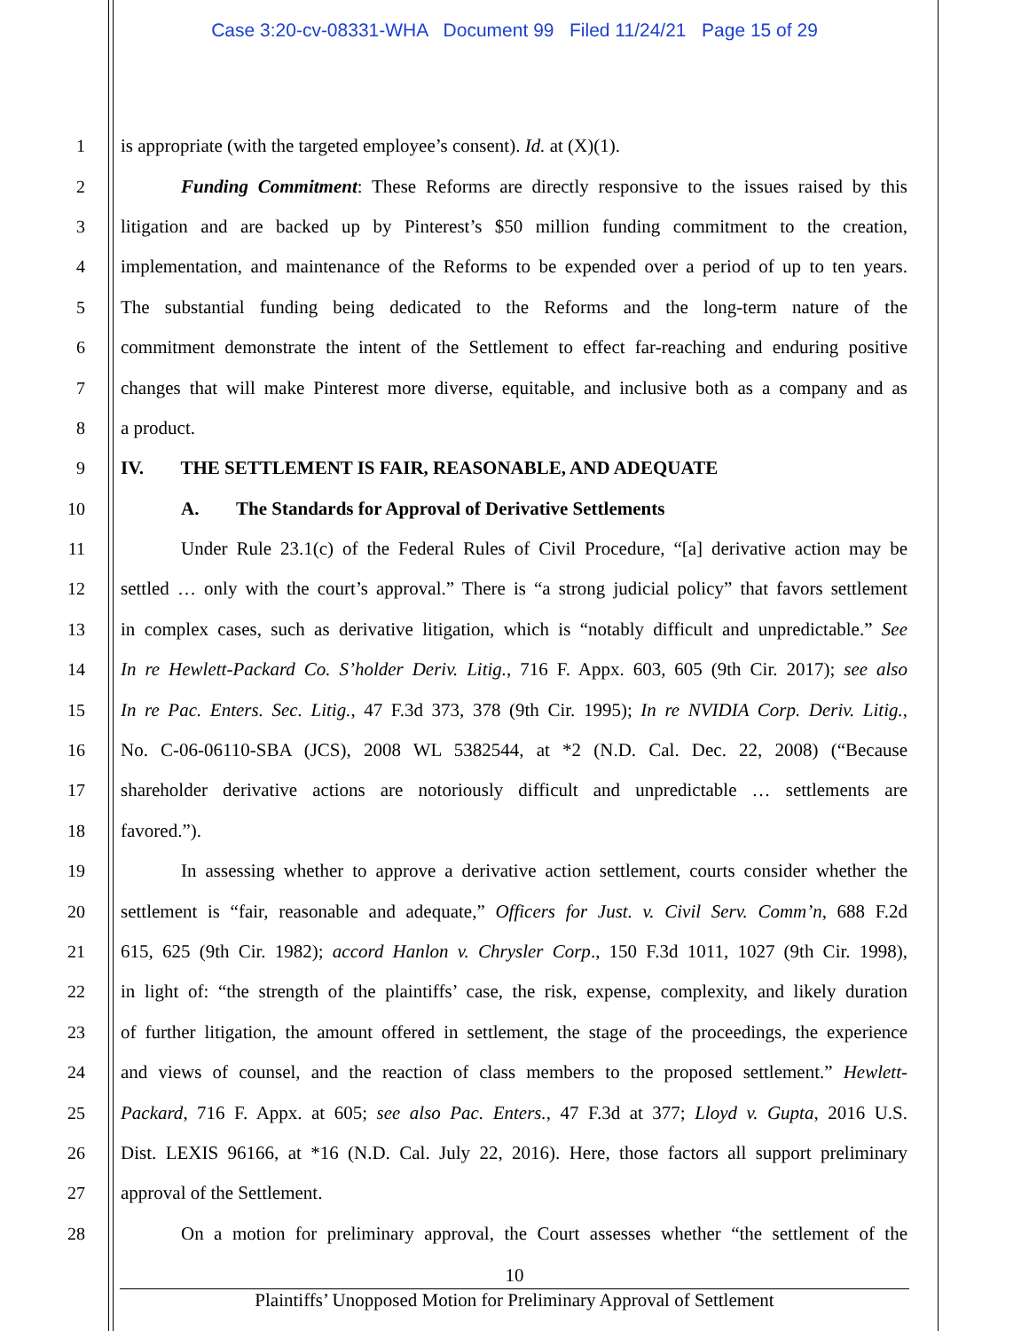Case 3:20-cv-08331-WHA Document 99 Filed 11/24/21 Page 15 of 29
1 is appropriate (with the targeted employee’s consent). Id. at (X)(1).
2 Funding Commitment: These Reforms are directly responsive to the issues raised by this
3 litigation and are backed up by Pinterest’s $50 million funding commitment to the creation,
4 implementation, and maintenance of the Reforms to be expended over a period of up to ten years.
5 The substantial funding being dedicated to the Reforms and the long-term nature of the
6 commitment demonstrate the intent of the Settlement to effect far-reaching and enduring positive
7 changes that will make Pinterest more diverse, equitable, and inclusive both as a company and as
8 a product.
9 IV. THE SETTLEMENT IS FAIR, REASONABLE, AND ADEQUATE
10 A. The Standards for Approval of Derivative Settlements
11 Under Rule 23.1(c) of the Federal Rules of Civil Procedure, “[a] derivative action may be
12 settled … only with the court’s approval.” There is “a strong judicial policy” that favors settlement
13 in complex cases, such as derivative litigation, which is “notably difficult and unpredictable.” See
14 In re Hewlett-Packard Co. S’holder Deriv. Litig., 716 F. Appx. 603, 605 (9th Cir. 2017); see also
15 In re Pac. Enters. Sec. Litig., 47 F.3d 373, 378 (9th Cir. 1995); In re NVIDIA Corp. Deriv. Litig.,
16 No. C-06-06110-SBA (JCS), 2008 WL 5382544, at *2 (N.D. Cal. Dec. 22, 2008) (“Because
17 shareholder derivative actions are notoriously difficult and unpredictable … settlements are
18 favored.”).
19 In assessing whether to approve a derivative action settlement, courts consider whether the
20 settlement is “fair, reasonable and adequate,” Officers for Just. v. Civil Serv. Comm’n, 688 F.2d
21 615, 625 (9th Cir. 1982); accord Hanlon v. Chrysler Corp., 150 F.3d 1011, 1027 (9th Cir. 1998),
22 in light of: “the strength of the plaintiffs’ case, the risk, expense, complexity, and likely duration
23 of further litigation, the amount offered in settlement, the stage of the proceedings, the experience
24 and views of counsel, and the reaction of class members to the proposed settlement.” Hewlett-
25 Packard, 716 F. Appx. at 605; see also Pac. Enters., 47 F.3d at 377; Lloyd v. Gupta, 2016 U.S.
26 Dist. LEXIS 96166, at *16 (N.D. Cal. July 22, 2016). Here, those factors all support preliminary
27 approval of the Settlement.
28 On a motion for preliminary approval, the Court assesses whether “the settlement of the
10
Plaintiffs’ Unopposed Motion for Preliminary Approval of Settlement